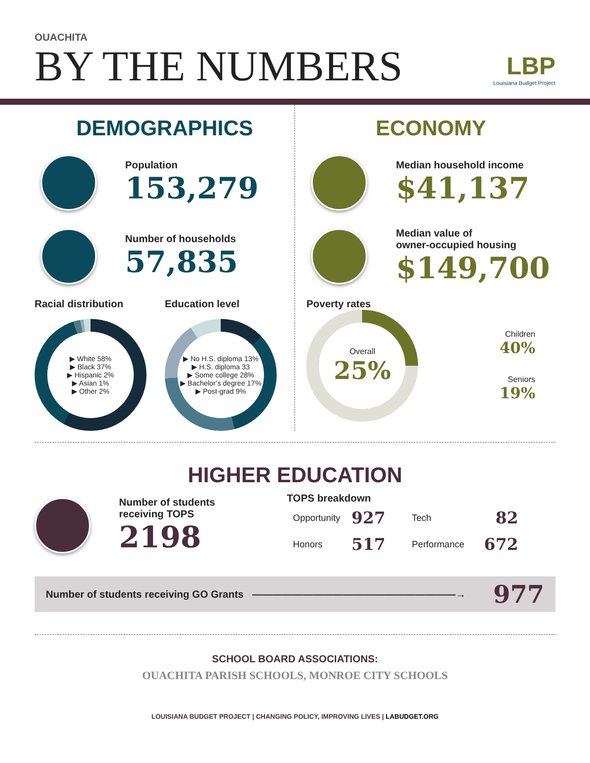OUACHITA
BY THE NUMBERS
LBP
Louisiana Budget Project
DEMOGRAPHICS
Population
153,279
Number of households
57,835
Racial distribution
▶ White 58%
▶ Black 37%
▶ Hispanic 2%
▶ Asian 1%
▶ Other 2%
Education level
▶ No H.S. diploma 13%
▶ H.S. diploma 33
▶ Some college 28%
▶ Bachelor’s degree 17%
▶ Post-grad 9%
ECONOMY
Median household income
$41,137
Median value of
owner-occupied housing
$149,700
Poverty rates
Overall
25%
Children
40%
Seniors
19%
HIGHER EDUCATION
Number of students
receiving TOPS
2198
TOPS breakdown
| Opportunity | 927 | Tech | 82 |
| Honors | 517 | Performance | 672 |
Number of students receiving GO Grants ————————————————————→ 977
SCHOOL BOARD ASSOCIATIONS:
OUACHITA PARISH SCHOOLS, MONROE CITY SCHOOLS
LOUISIANA BUDGET PROJECT | CHANGING POLICY, IMPROVING LIVES | LABUDGET.ORG